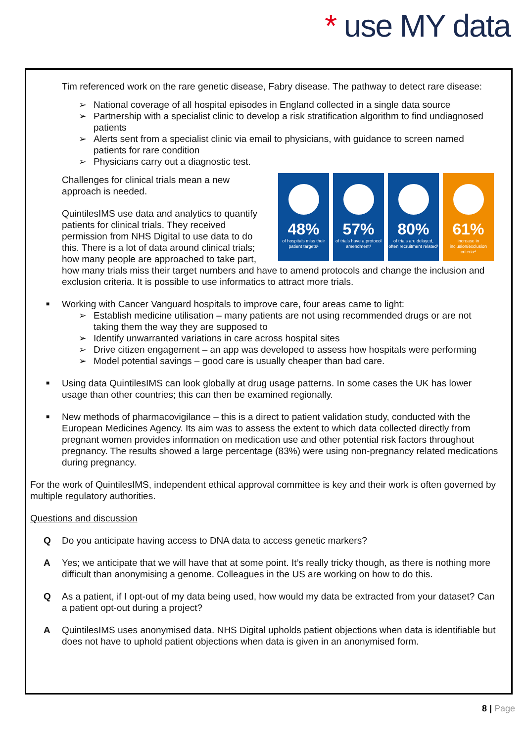* use MY data
Tim referenced work on the rare genetic disease, Fabry disease. The pathway to detect rare disease:
➢ National coverage of all hospital episodes in England collected in a single data source
➢ Partnership with a specialist clinic to develop a risk stratification algorithm to find undiagnosed patients
➢ Alerts sent from a specialist clinic via email to physicians, with guidance to screen named patients for rare condition
➢ Physicians carry out a diagnostic test.
48%
of hospitals miss their patient targets¹
57%
of trials have a protocol amendment²
80%
of trials are delayed, often recruitment related³
61%
increase in inclusion/exclusion criteria⁴
Challenges for clinical trials mean a new approach is needed.
QuintilesIMS use data and analytics to quantify patients for clinical trials. They received permission from NHS Digital to use data to do this. There is a lot of data around clinical trials; how many people are approached to take part, how many trials miss their target numbers and have to amend protocols and change the inclusion and exclusion criteria. It is possible to use informatics to attract more trials.
■ Working with Cancer Vanguard hospitals to improve care, four areas came to light:
➢ Establish medicine utilisation – many patients are not using recommended drugs or are not taking them the way they are supposed to
➢ Identify unwarranted variations in care across hospital sites
➢ Drive citizen engagement – an app was developed to assess how hospitals were performing
➢ Model potential savings – good care is usually cheaper than bad care.
■ Using data QuintilesIMS can look globally at drug usage patterns. In some cases the UK has lower usage than other countries; this can then be examined regionally.
■ New methods of pharmacovigilance – this is a direct to patient validation study, conducted with the European Medicines Agency. Its aim was to assess the extent to which data collected directly from pregnant women provides information on medication use and other potential risk factors throughout pregnancy. The results showed a large percentage (83%) were using non-pregnancy related medications during pregnancy.
For the work of QuintilesIMS, independent ethical approval committee is key and their work is often governed by multiple regulatory authorities.
Questions and discussion
Q Do you anticipate having access to DNA data to access genetic markers?
A Yes; we anticipate that we will have that at some point. It’s really tricky though, as there is nothing more difficult than anonymising a genome. Colleagues in the US are working on how to do this.
Q As a patient, if I opt-out of my data being used, how would my data be extracted from your dataset? Can a patient opt-out during a project?
A QuintilesIMS uses anonymised data. NHS Digital upholds patient objections when data is identifiable but does not have to uphold patient objections when data is given in an anonymised form.
8 | Page